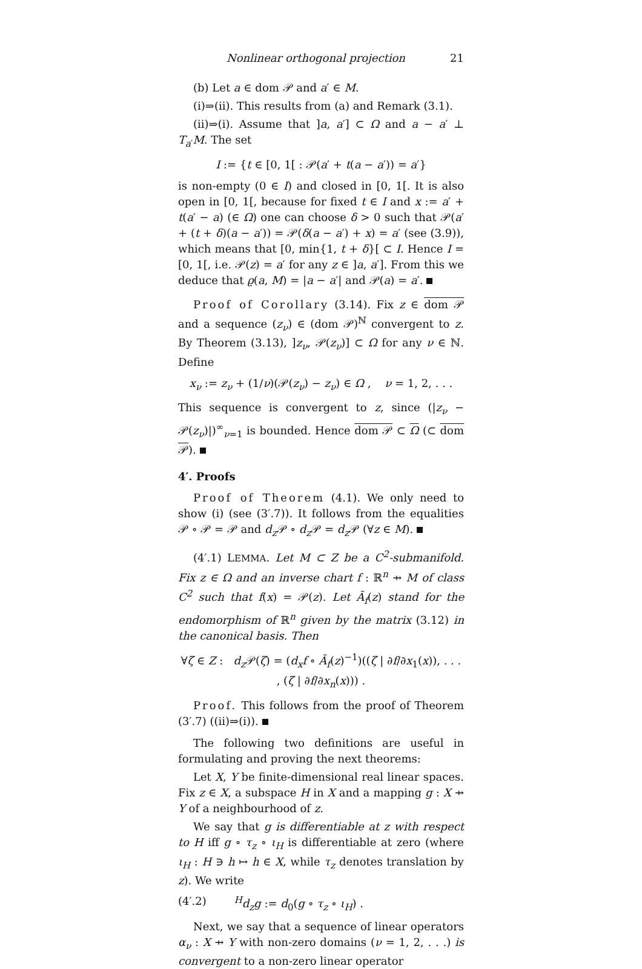Nonlinear orthogonal projection 21
(b) Let a ∈ dom 𝒫 and a′ ∈ M.
(i)⇒(ii). This results from (a) and Remark (3.1).
(ii)⇒(i). Assume that ]a, a′] ⊂ Ω and a − a′ ⊥ T<sub>a′</sub>M. The set
I := {t ∈ [0, 1[ : 𝒫(a′ + t(a − a′)) = a′}
is non-empty (0 ∈ I) and closed in [0, 1[. It is also open in [0, 1[, because for fixed t ∈ I and x := a′ + t(a′ − a) (∈ Ω) one can choose δ > 0 such that 𝒫(a′ + (t + δ)(a − a′)) = 𝒫(δ(a − a′) + x) = a′ (see (3.9)), which means that [0, min{1, t + δ}[ ⊂ I. Hence I = [0, 1[, i.e. 𝒫(z) = a′ for any z ∈ ]a, a′]. From this we deduce that ϱ(a, M) = |a − a′| and 𝒫(a) = a′.
Proof of Corollary (3.14). Fix z ∈ dom 𝒫 and a sequence (z<sub>ν</sub>) ∈ (dom 𝒫)<sup>ℕ</sup> convergent to z. By Theorem (3.13), ]z<sub>ν</sub>, 𝒫(z<sub>ν</sub>)] ⊂ Ω for any ν ∈ ℕ. Define
x<sub>ν</sub> := z<sub>ν</sub> + (1/ν)(𝒫(z<sub>ν</sub>) − z<sub>ν</sub>) ∈ Ω , ν = 1, 2, . . .
This sequence is convergent to z, since (|z<sub>ν</sub> − 𝒫(z<sub>ν</sub>)|)<sup>∞</sup><sub>ν=1</sub> is bounded. Hence dom 𝒫 ⊂ Ω (⊂ dom 𝒫).
4′. Proofs
Proof of Theorem (4.1). We only need to show (i) (see (3′.7)). It follows from the equalities 𝒫 ∘ 𝒫 = 𝒫 and d<sub>z</sub> 𝒫 ∘ d<sub>z</sub> 𝒫 = d<sub>z</sub> 𝒫 (∀z ∈ M).
(4′.1) LEMMA. Let M ⊂ Z be a C<sup>2</sup>-submanifold. Fix z ∈ Ω and an inverse chart f : ℝ<sup>n</sup> ⇸ M of class C<sup>2</sup> such that f(x) = 𝒫(z). Let Ã<sub>f</sub>(z) stand for the endomorphism of ℝ<sup>n</sup> given by the matrix (3.12) in the canonical basis. Then
∀ζ ∈ Z : d<sub>z</sub> 𝒫(ζ) = (d<sub>x</sub>f ∘ Ã<sub>f</sub>(z)<sup>−1</sup>)((ζ | ∂f/∂x<sub>1</sub>(x)), . . . , (ζ | ∂f/∂x<sub>n</sub>(x))) .
Proof. This follows from the proof of Theorem (3′.7) ((ii)⇒(i)).
The following two definitions are useful in formulating and proving the next theorems:
Let X, Y be finite-dimensional real linear spaces. Fix z ∈ X, a subspace H in X and a mapping g : X ⇸ Y of a neighbourhood of z.
We say that g is differentiable at z with respect to H iff g ∘ τ<sub>z</sub> ∘ ι<sub>H</sub> is differentiable at zero (where ι<sub>H</sub> : H ∋ h ↦ h ∈ X, while τ<sub>z</sub> denotes translation by z). We write
(4′.2) <sup>H</sup>d<sub>z</sub>g := d<sub>0</sub>(g ∘ τ<sub>z</sub> ∘ ι<sub>H</sub>) .
Next, we say that a sequence of linear operators α<sub>ν</sub> : X ⇸ Y with non-zero domains (ν = 1, 2, . . .) is convergent to a non-zero linear operator